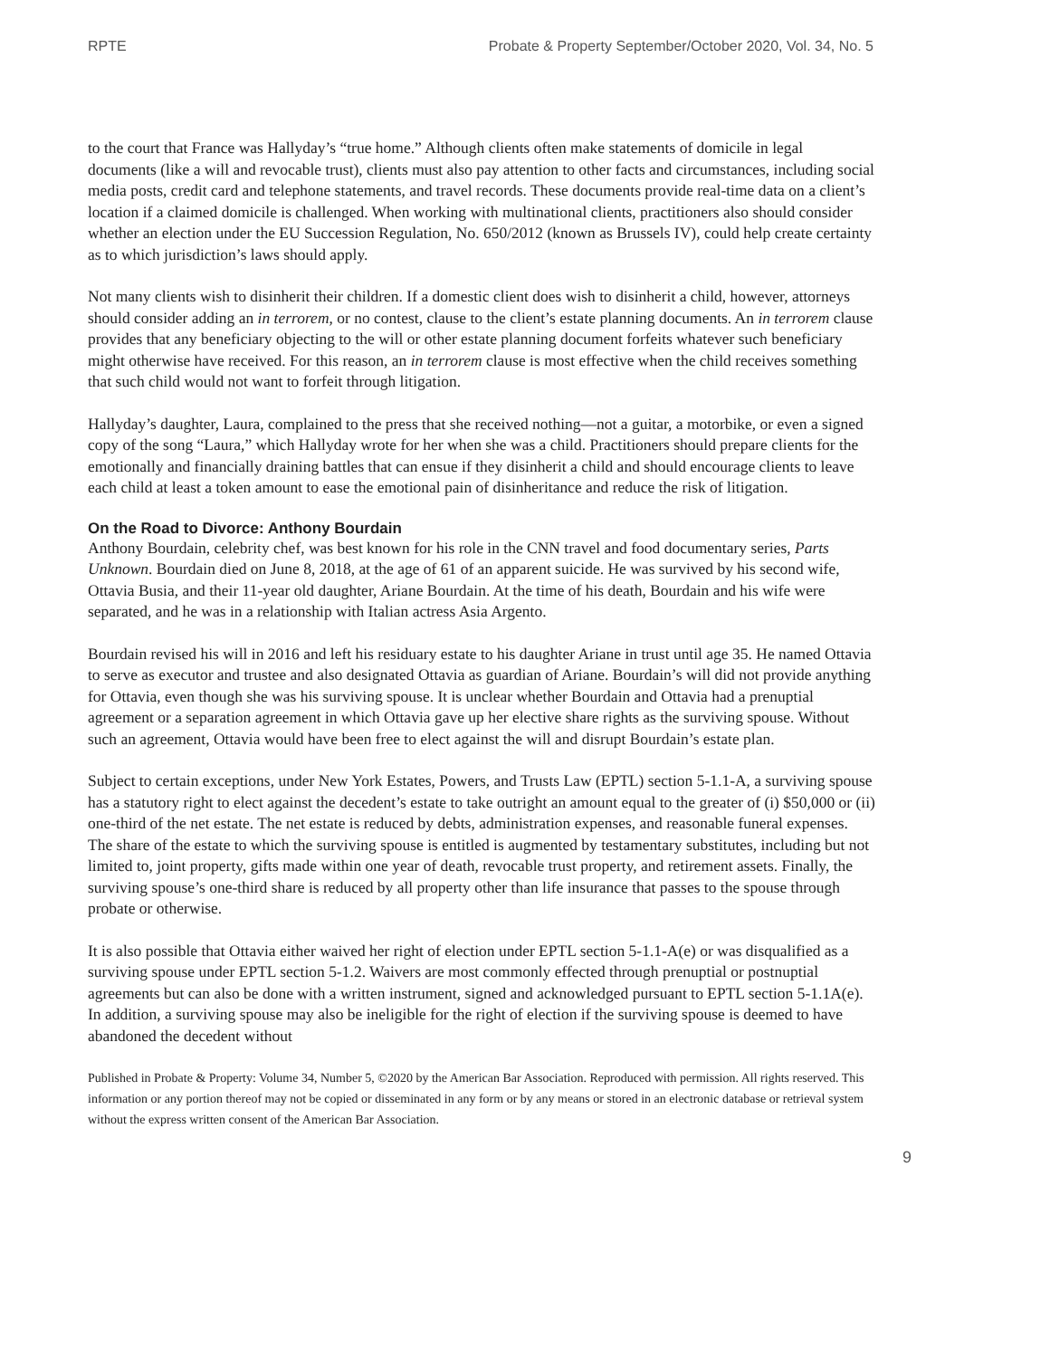RPTE Probate & Property September/October 2020, Vol. 34, No. 5
to the court that France was Hallyday’s “true home.” Although clients often make statements of domicile in legal documents (like a will and revocable trust), clients must also pay attention to other facts and circumstances, including social media posts, credit card and telephone statements, and travel records. These documents provide real-time data on a client’s location if a claimed domicile is challenged. When working with multinational clients, practitioners also should consider whether an election under the EU Succession Regulation, No. 650/2012 (known as Brussels IV), could help create certainty as to which jurisdiction’s laws should apply.
Not many clients wish to disinherit their children. If a domestic client does wish to disinherit a child, however, attorneys should consider adding an in terrorem, or no contest, clause to the client’s estate planning documents. An in terrorem clause provides that any beneficiary objecting to the will or other estate planning document forfeits whatever such beneficiary might otherwise have received. For this reason, an in terrorem clause is most effective when the child receives something that such child would not want to forfeit through litigation.
Hallyday’s daughter, Laura, complained to the press that she received nothing—not a guitar, a motorbike, or even a signed copy of the song “Laura,” which Hallyday wrote for her when she was a child. Practitioners should prepare clients for the emotionally and financially draining battles that can ensue if they disinherit a child and should encourage clients to leave each child at least a token amount to ease the emotional pain of disinheritance and reduce the risk of litigation.
On the Road to Divorce: Anthony Bourdain
Anthony Bourdain, celebrity chef, was best known for his role in the CNN travel and food documentary series, Parts Unknown. Bourdain died on June 8, 2018, at the age of 61 of an apparent suicide. He was survived by his second wife, Ottavia Busia, and their 11-year old daughter, Ariane Bourdain. At the time of his death, Bourdain and his wife were separated, and he was in a relationship with Italian actress Asia Argento.
Bourdain revised his will in 2016 and left his residuary estate to his daughter Ariane in trust until age 35. He named Ottavia to serve as executor and trustee and also designated Ottavia as guardian of Ariane. Bourdain’s will did not provide anything for Ottavia, even though she was his surviving spouse. It is unclear whether Bourdain and Ottavia had a prenuptial agreement or a separation agreement in which Ottavia gave up her elective share rights as the surviving spouse. Without such an agreement, Ottavia would have been free to elect against the will and disrupt Bourdain’s estate plan.
Subject to certain exceptions, under New York Estates, Powers, and Trusts Law (EPTL) section 5-1.1-A, a surviving spouse has a statutory right to elect against the decedent’s estate to take outright an amount equal to the greater of (i) $50,000 or (ii) one-third of the net estate. The net estate is reduced by debts, administration expenses, and reasonable funeral expenses. The share of the estate to which the surviving spouse is entitled is augmented by testamentary substitutes, including but not limited to, joint property, gifts made within one year of death, revocable trust property, and retirement assets. Finally, the surviving spouse’s one-third share is reduced by all property other than life insurance that passes to the spouse through probate or otherwise.
It is also possible that Ottavia either waived her right of election under EPTL section 5-1.1-A(e) or was disqualified as a surviving spouse under EPTL section 5-1.2. Waivers are most commonly effected through prenuptial or postnuptial agreements but can also be done with a written instrument, signed and acknowledged pursuant to EPTL section 5-1.1A(e). In addition, a surviving spouse may also be ineligible for the right of election if the surviving spouse is deemed to have abandoned the decedent without
Published in Probate & Property: Volume 34, Number 5, ©2020 by the American Bar Association. Reproduced with permission. All rights reserved. This information or any portion thereof may not be copied or disseminated in any form or by any means or stored in an electronic database or retrieval system without the express written consent of the American Bar Association.
9